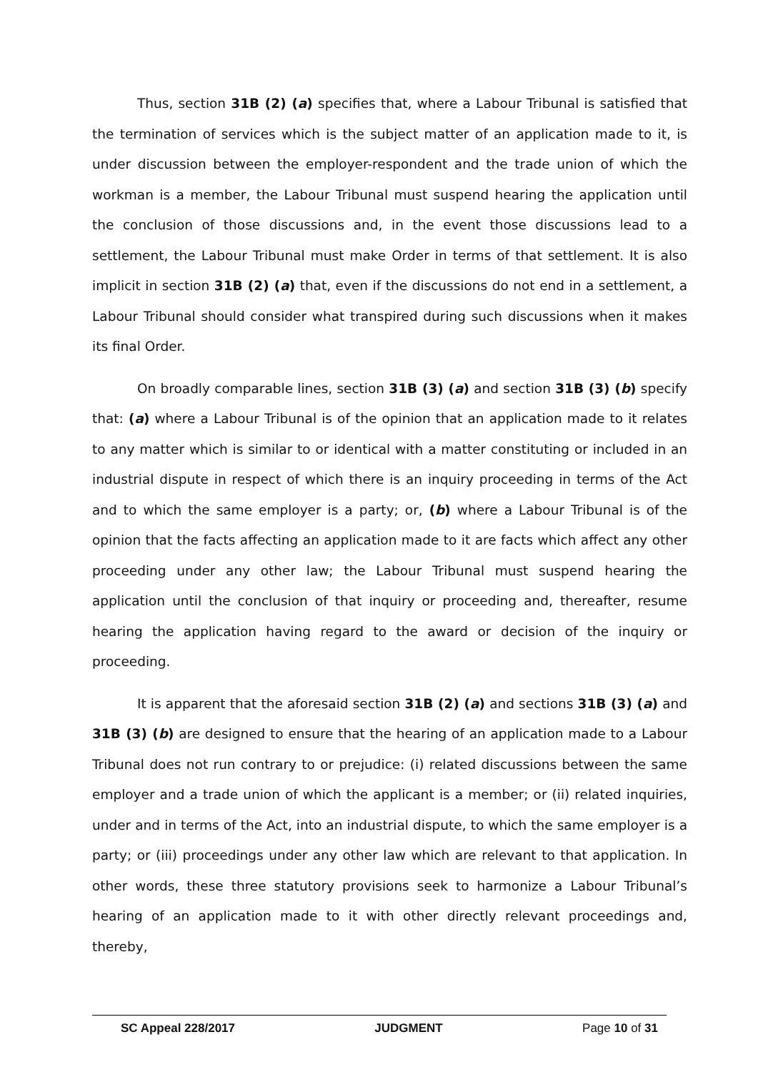Thus, section 31B (2) (a) specifies that, where a Labour Tribunal is satisfied that the termination of services which is the subject matter of an application made to it, is under discussion between the employer-respondent and the trade union of which the workman is a member, the Labour Tribunal must suspend hearing the application until the conclusion of those discussions and, in the event those discussions lead to a settlement, the Labour Tribunal must make Order in terms of that settlement. It is also implicit in section 31B (2) (a) that, even if the discussions do not end in a settlement, a Labour Tribunal should consider what transpired during such discussions when it makes its final Order.
On broadly comparable lines, section 31B (3) (a) and section 31B (3) (b) specify that: (a) where a Labour Tribunal is of the opinion that an application made to it relates to any matter which is similar to or identical with a matter constituting or included in an industrial dispute in respect of which there is an inquiry proceeding in terms of the Act and to which the same employer is a party; or, (b) where a Labour Tribunal is of the opinion that the facts affecting an application made to it are facts which affect any other proceeding under any other law; the Labour Tribunal must suspend hearing the application until the conclusion of that inquiry or proceeding and, thereafter, resume hearing the application having regard to the award or decision of the inquiry or proceeding.
It is apparent that the aforesaid section 31B (2) (a) and sections 31B (3) (a) and 31B (3) (b) are designed to ensure that the hearing of an application made to a Labour Tribunal does not run contrary to or prejudice: (i) related discussions between the same employer and a trade union of which the applicant is a member; or (ii) related inquiries, under and in terms of the Act, into an industrial dispute, to which the same employer is a party; or (iii) proceedings under any other law which are relevant to that application. In other words, these three statutory provisions seek to harmonize a Labour Tribunal’s hearing of an application made to it with other directly relevant proceedings and, thereby,
SC Appeal 228/2017 JUDGMENT Page 10 of 31